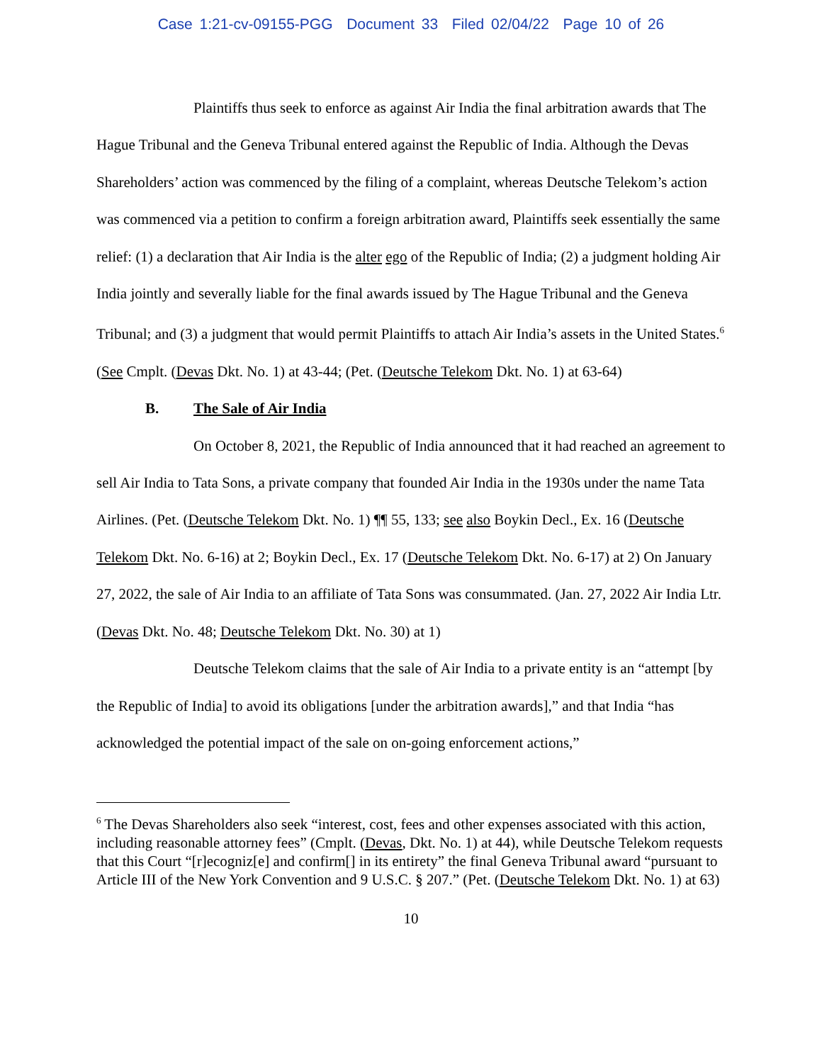Case 1:21-cv-09155-PGG Document 33 Filed 02/04/22 Page 10 of 26
Plaintiffs thus seek to enforce as against Air India the final arbitration awards that The Hague Tribunal and the Geneva Tribunal entered against the Republic of India. Although the Devas Shareholders’ action was commenced by the filing of a complaint, whereas Deutsche Telekom’s action was commenced via a petition to confirm a foreign arbitration award, Plaintiffs seek essentially the same relief: (1) a declaration that Air India is the alter ego of the Republic of India; (2) a judgment holding Air India jointly and severally liable for the final awards issued by The Hague Tribunal and the Geneva Tribunal; and (3) a judgment that would permit Plaintiffs to attach Air India’s assets in the United States.<sup>6</sup> (See Cmplt. (Devas Dkt. No. 1) at 43-44; (Pet. (Deutsche Telekom Dkt. No. 1) at 63-64)
B. The Sale of Air India
On October 8, 2021, the Republic of India announced that it had reached an agreement to sell Air India to Tata Sons, a private company that founded Air India in the 1930s under the name Tata Airlines. (Pet. (Deutsche Telekom Dkt. No. 1) ¶¶ 55, 133; see also Boykin Decl., Ex. 16 (Deutsche Telekom Dkt. No. 6-16) at 2; Boykin Decl., Ex. 17 (Deutsche Telekom Dkt. No. 6-17) at 2) On January 27, 2022, the sale of Air India to an affiliate of Tata Sons was consummated. (Jan. 27, 2022 Air India Ltr. (Devas Dkt. No. 48; Deutsche Telekom Dkt. No. 30) at 1)
Deutsche Telekom claims that the sale of Air India to a private entity is an “attempt [by the Republic of India] to avoid its obligations [under the arbitration awards],” and that India “has acknowledged the potential impact of the sale on on-going enforcement actions,”
<sup>6</sup> The Devas Shareholders also seek “interest, cost, fees and other expenses associated with this action, including reasonable attorney fees” (Cmplt. (Devas, Dkt. No. 1) at 44), while Deutsche Telekom requests that this Court “[r]ecogniz[e] and confirm[] in its entirety” the final Geneva Tribunal award “pursuant to Article III of the New York Convention and 9 U.S.C. § 207.” (Pet. (Deutsche Telekom Dkt. No. 1) at 63)
10